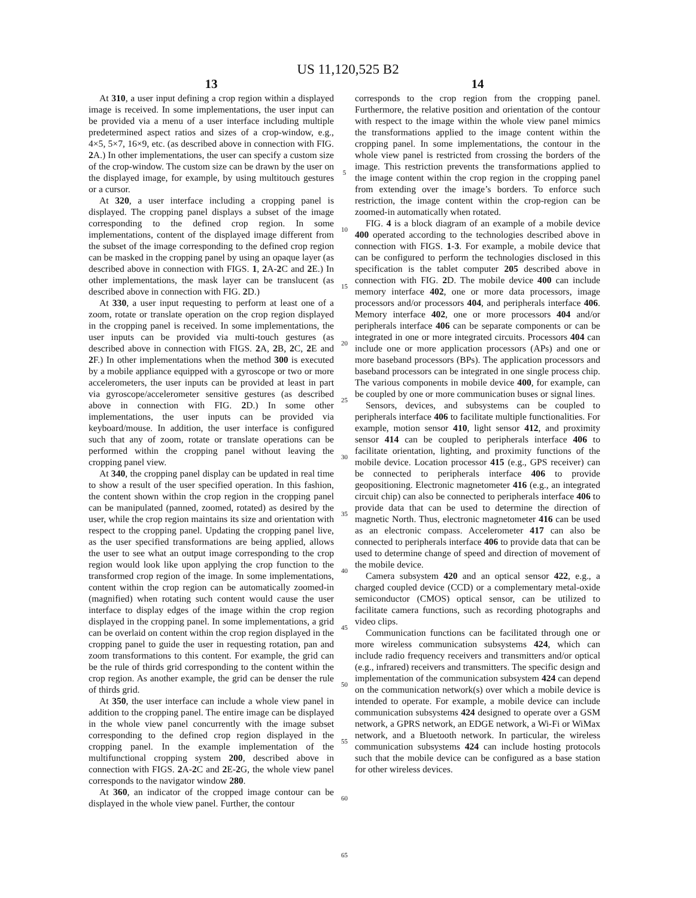US 11,120,525 B2
13
At 310, a user input defining a crop region within a displayed image is received. In some implementations, the user input can be provided via a menu of a user interface including multiple predetermined aspect ratios and sizes of a crop-window, e.g., 4×5, 5×7, 16×9, etc. (as described above in connection with FIG. 2 A.) In other implementations, the user can specify a custom size of the crop-window. The custom size can be drawn by the user on the displayed image, for example, by using multitouch gestures or a cursor.
At 320, a user interface including a cropping panel is displayed. The cropping panel displays a subset of the image corresponding to the defined crop region. In some implementations, content of the displayed image different from the subset of the image corresponding to the defined crop region can be masked in the cropping panel by using an opaque layer (as described above in connection with FIGS. 1, 2 A-2 C and 2 E.) In other implementations, the mask layer can be translucent (as described above in connection with FIG. 2 D.)
At 330, a user input requesting to perform at least one of a zoom, rotate or translate operation on the crop region displayed in the cropping panel is received. In some implementations, the user inputs can be provided via multi-touch gestures (as described above in connection with FIGS. 2 A, 2 B, 2 C, 2 E and 2 F.) In other implementations when the method 300 is executed by a mobile appliance equipped with a gyroscope or two or more accelerometers, the user inputs can be provided at least in part via gyroscope/accelerometer sensitive gestures (as described above in connection with FIG. 2 D.) In some other implementations, the user inputs can be provided via keyboard/mouse. In addition, the user interface is configured such that any of zoom, rotate or translate operations can be performed within the cropping panel without leaving the cropping panel view.
At 340, the cropping panel display can be updated in real time to show a result of the user specified operation. In this fashion, the content shown within the crop region in the cropping panel can be manipulated (panned, zoomed, rotated) as desired by the user, while the crop region maintains its size and orientation with respect to the cropping panel. Updating the cropping panel live, as the user specified transformations are being applied, allows the user to see what an output image corresponding to the crop region would look like upon applying the crop function to the transformed crop region of the image. In some implementations, content within the crop region can be automatically zoomed-in (magnified) when rotating such content would cause the user interface to display edges of the image within the crop region displayed in the cropping panel. In some implementations, a grid can be overlaid on content within the crop region displayed in the cropping panel to guide the user in requesting rotation, pan and zoom transformations to this content. For example, the grid can be the rule of thirds grid corresponding to the content within the crop region. As another example, the grid can be denser the rule of thirds grid.
At 350, the user interface can include a whole view panel in addition to the cropping panel. The entire image can be displayed in the whole view panel concurrently with the image subset corresponding to the defined crop region displayed in the cropping panel. In the example implementation of the multifunctional cropping system 200, described above in connection with FIGS. 2 A-2 C and 2 E-2 G, the whole view panel corresponds to the navigator window 280.
At 360, an indicator of the cropped image contour can be displayed in the whole view panel. Further, the contour
5
10
15
20
25
30
35
40
45
50
55
60
65
14
corresponds to the crop region from the cropping panel. Furthermore, the relative position and orientation of the contour with respect to the image within the whole view panel mimics the transformations applied to the image content within the cropping panel. In some implementations, the contour in the whole view panel is restricted from crossing the borders of the image. This restriction prevents the transformations applied to the image content within the crop region in the cropping panel from extending over the image’s borders. To enforce such restriction, the image content within the crop-region can be zoomed-in automatically when rotated.
FIG. 4 is a block diagram of an example of a mobile device 400 operated according to the technologies described above in connection with FIGS. 1-3. For example, a mobile device that can be configured to perform the technologies disclosed in this specification is the tablet computer 205 described above in connection with FIG. 2 D. The mobile device 400 can include memory interface 402, one or more data processors, image processors and/or processors 404, and peripherals interface 406. Memory interface 402, one or more processors 404 and/or peripherals interface 406 can be separate components or can be integrated in one or more integrated circuits. Processors 404 can include one or more application processors (APs) and one or more baseband processors (BPs). The application processors and baseband processors can be integrated in one single process chip. The various components in mobile device 400, for example, can be coupled by one or more communication buses or signal lines.
Sensors, devices, and subsystems can be coupled to peripherals interface 406 to facilitate multiple functionalities. For example, motion sensor 410, light sensor 412, and proximity sensor 414 can be coupled to peripherals interface 406 to facilitate orientation, lighting, and proximity functions of the mobile device. Location processor 415 (e.g., GPS receiver) can be connected to peripherals interface 406 to provide geopositioning. Electronic magnetometer 416 (e.g., an integrated circuit chip) can also be connected to peripherals interface 406 to provide data that can be used to determine the direction of magnetic North. Thus, electronic magnetometer 416 can be used as an electronic compass. Accelerometer 417 can also be connected to peripherals interface 406 to provide data that can be used to determine change of speed and direction of movement of the mobile device.
Camera subsystem 420 and an optical sensor 422, e.g., a charged coupled device (CCD) or a complementary metal-oxide semiconductor (CMOS) optical sensor, can be utilized to facilitate camera functions, such as recording photographs and video clips.
Communication functions can be facilitated through one or more wireless communication subsystems 424, which can include radio frequency receivers and transmitters and/or optical (e.g., infrared) receivers and transmitters. The specific design and implementation of the communication subsystem 424 can depend on the communication network(s) over which a mobile device is intended to operate. For example, a mobile device can include communication subsystems 424 designed to operate over a GSM network, a GPRS network, an EDGE network, a Wi-Fi or WiMax network, and a Bluetooth network. In particular, the wireless communication subsystems 424 can include hosting protocols such that the mobile device can be configured as a base station for other wireless devices.